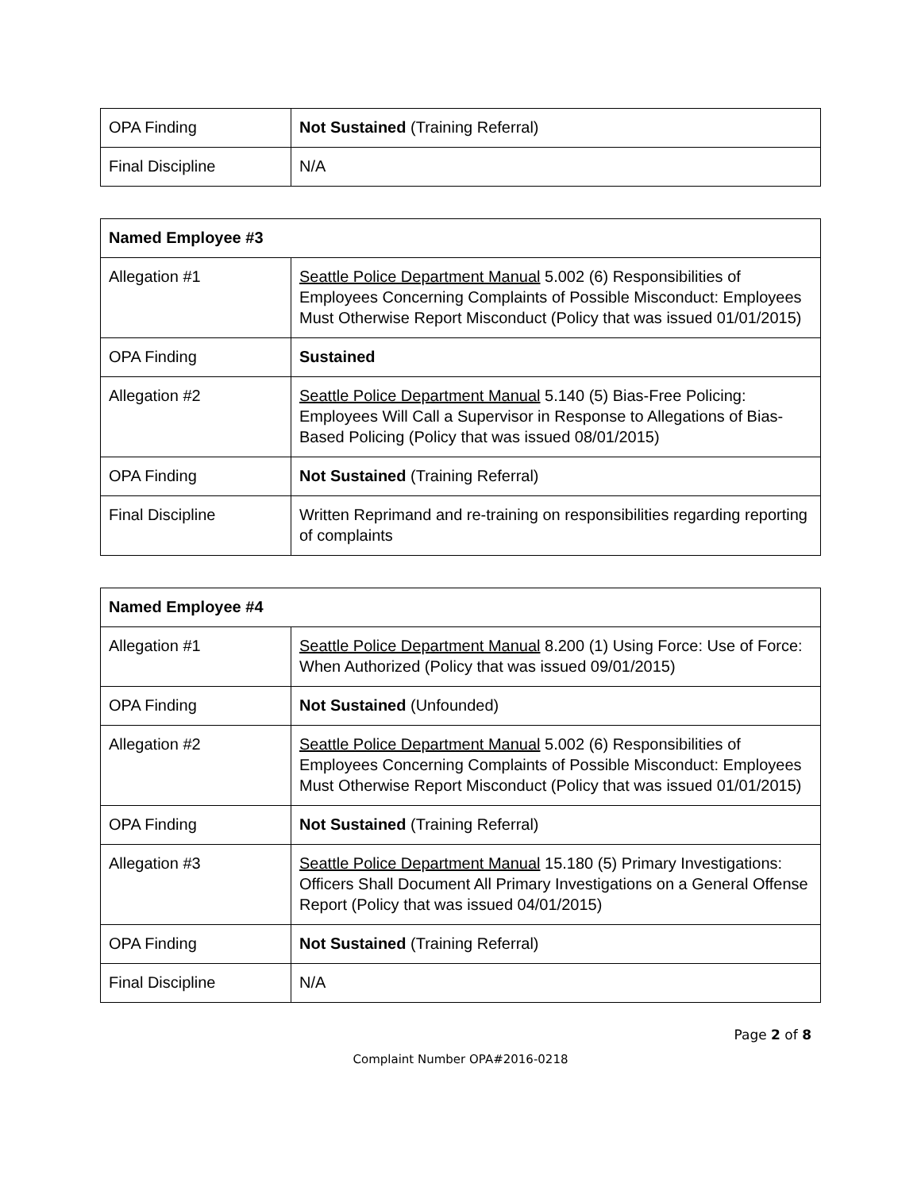| OPA Finding | Not Sustained (Training Referral) |
| Final Discipline | N/A |
| Named Employee #3 | |
| --- | --- |
| Allegation #1 | Seattle Police Department Manual 5.002 (6) Responsibilities of Employees Concerning Complaints of Possible Misconduct: Employees Must Otherwise Report Misconduct (Policy that was issued 01/01/2015) |
| OPA Finding | Sustained |
| Allegation #2 | Seattle Police Department Manual 5.140 (5) Bias-Free Policing: Employees Will Call a Supervisor in Response to Allegations of Bias-Based Policing (Policy that was issued 08/01/2015) |
| OPA Finding | Not Sustained (Training Referral) |
| Final Discipline | Written Reprimand and re-training on responsibilities regarding reporting of complaints |
| Named Employee #4 | |
| --- | --- |
| Allegation #1 | Seattle Police Department Manual 8.200 (1) Using Force: Use of Force: When Authorized (Policy that was issued 09/01/2015) |
| OPA Finding | Not Sustained (Unfounded) |
| Allegation #2 | Seattle Police Department Manual 5.002 (6) Responsibilities of Employees Concerning Complaints of Possible Misconduct: Employees Must Otherwise Report Misconduct (Policy that was issued 01/01/2015) |
| OPA Finding | Not Sustained (Training Referral) |
| Allegation #3 | Seattle Police Department Manual 15.180 (5) Primary Investigations: Officers Shall Document All Primary Investigations on a General Offense Report (Policy that was issued 04/01/2015) |
| OPA Finding | Not Sustained (Training Referral) |
| Final Discipline | N/A |
Page 2 of 8
Complaint Number OPA#2016-0218